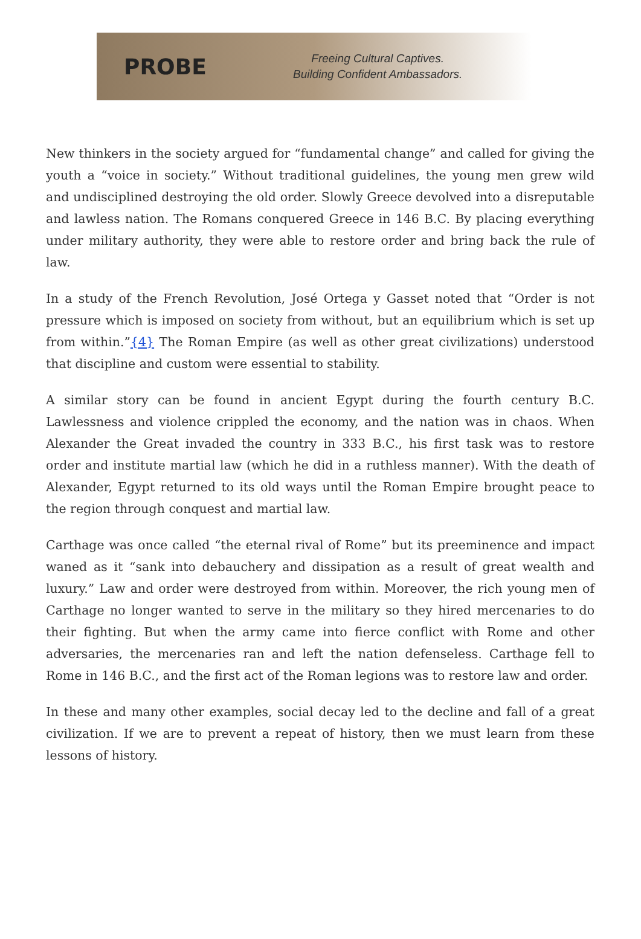PROBE
Freeing Cultural Captives.
Building Confident Ambassadors.
New thinkers in the society argued for “fundamental change” and called for giving the youth a “voice in society.” Without traditional guidelines, the young men grew wild and undisciplined destroying the old order. Slowly Greece devolved into a disreputable and lawless nation. The Romans conquered Greece in 146 B.C. By placing everything under military authority, they were able to restore order and bring back the rule of law.
In a study of the French Revolution, José Ortega y Gasset noted that “Order is not pressure which is imposed on society from without, but an equilibrium which is set up from within.”{4} The Roman Empire (as well as other great civilizations) understood that discipline and custom were essential to stability.
A similar story can be found in ancient Egypt during the fourth century B.C. Lawlessness and violence crippled the economy, and the nation was in chaos. When Alexander the Great invaded the country in 333 B.C., his first task was to restore order and institute martial law (which he did in a ruthless manner). With the death of Alexander, Egypt returned to its old ways until the Roman Empire brought peace to the region through conquest and martial law.
Carthage was once called “the eternal rival of Rome” but its preeminence and impact waned as it “sank into debauchery and dissipation as a result of great wealth and luxury.” Law and order were destroyed from within. Moreover, the rich young men of Carthage no longer wanted to serve in the military so they hired mercenaries to do their fighting. But when the army came into fierce conflict with Rome and other adversaries, the mercenaries ran and left the nation defenseless. Carthage fell to Rome in 146 B.C., and the first act of the Roman legions was to restore law and order.
In these and many other examples, social decay led to the decline and fall of a great civilization. If we are to prevent a repeat of history, then we must learn from these lessons of history.